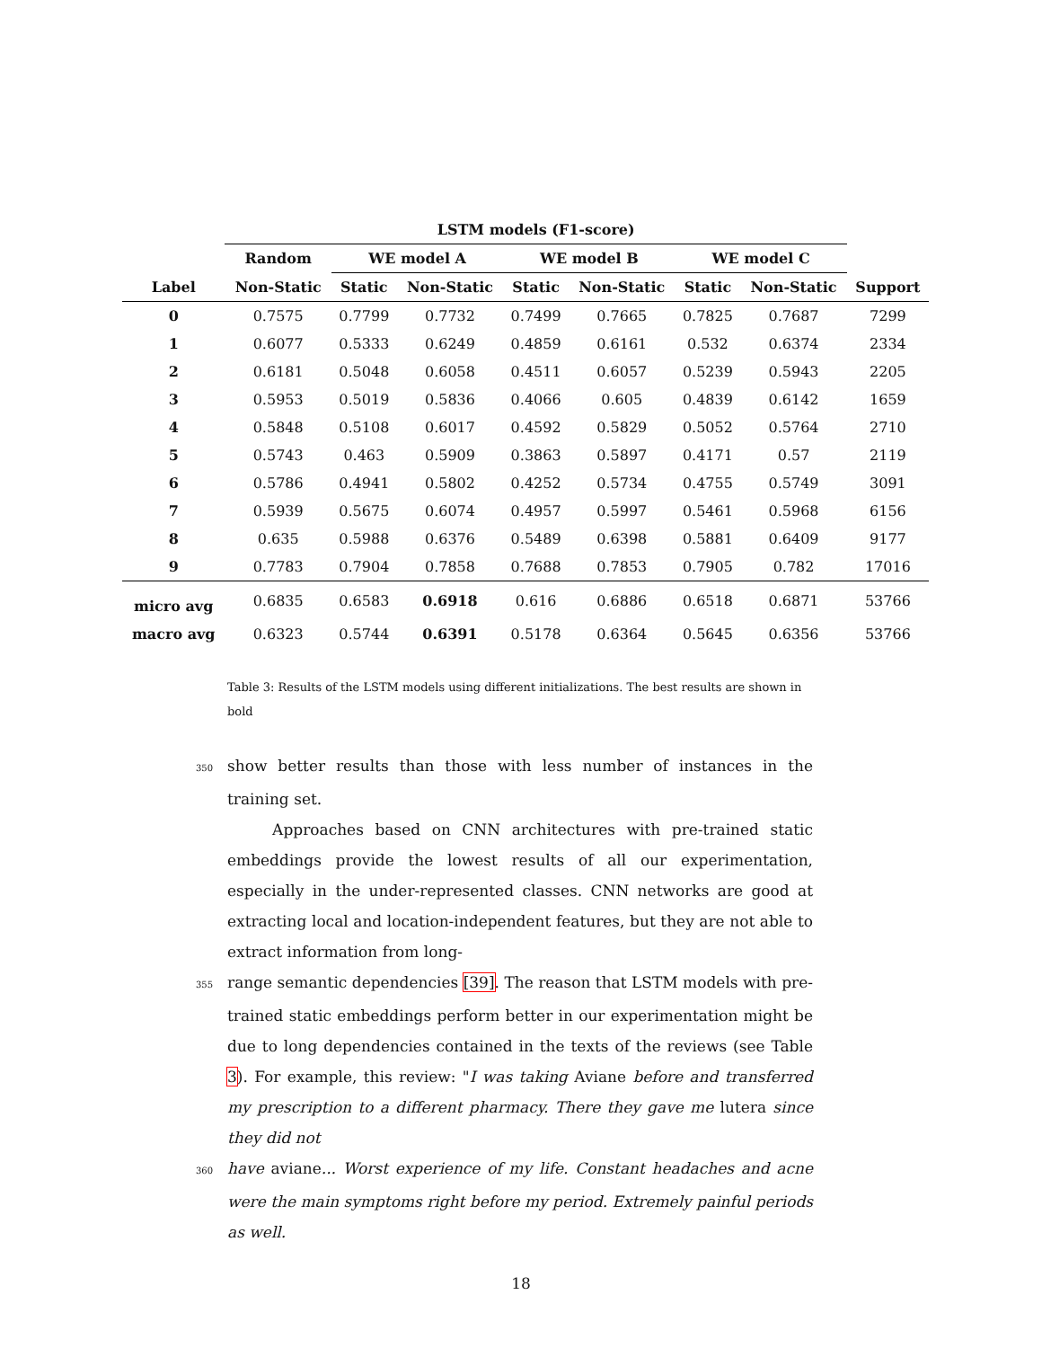| | LSTM models (F1-score) | | | | | | | |
| --- | --- | --- | --- | --- | --- | --- | --- | --- |
| | Random | WE model A | | WE model B | | WE model C | | |
| Label | Non-Static | Static | Non-Static | Static | Non-Static | Static | Non-Static | Support |
| 0 | 0.7575 | 0.7799 | 0.7732 | 0.7499 | 0.7665 | 0.7825 | 0.7687 | 7299 |
| 1 | 0.6077 | 0.5333 | 0.6249 | 0.4859 | 0.6161 | 0.532 | 0.6374 | 2334 |
| 2 | 0.6181 | 0.5048 | 0.6058 | 0.4511 | 0.6057 | 0.5239 | 0.5943 | 2205 |
| 3 | 0.5953 | 0.5019 | 0.5836 | 0.4066 | 0.605 | 0.4839 | 0.6142 | 1659 |
| 4 | 0.5848 | 0.5108 | 0.6017 | 0.4592 | 0.5829 | 0.5052 | 0.5764 | 2710 |
| 5 | 0.5743 | 0.463 | 0.5909 | 0.3863 | 0.5897 | 0.4171 | 0.57 | 2119 |
| 6 | 0.5786 | 0.4941 | 0.5802 | 0.4252 | 0.5734 | 0.4755 | 0.5749 | 3091 |
| 7 | 0.5939 | 0.5675 | 0.6074 | 0.4957 | 0.5997 | 0.5461 | 0.5968 | 6156 |
| 8 | 0.635 | 0.5988 | 0.6376 | 0.5489 | 0.6398 | 0.5881 | 0.6409 | 9177 |
| 9 | 0.7783 | 0.7904 | 0.7858 | 0.7688 | 0.7853 | 0.7905 | 0.782 | 17016 |
| micro avg | 0.6835 | 0.6583 | 0.6918 | 0.616 | 0.6886 | 0.6518 | 0.6871 | 53766 |
| macro avg | 0.6323 | 0.5744 | 0.6391 | 0.5178 | 0.6364 | 0.5645 | 0.6356 | 53766 |
Table 3: Results of the LSTM models using different initializations. The best results are shown in bold
350show better results than those with less number of instances in the training set.
Approaches based on CNN architectures with pre-trained static embeddings provide the lowest results of all our experimentation, especially in the under-represented classes. CNN networks are good at extracting local and location-independent features, but they are not able to extract information from long-
355range semantic dependencies [39]. The reason that LSTM models with pre-trained static embeddings perform better in our experimentation might be due to long dependencies contained in the texts of the reviews (see Table 3). For example, this review: "I was taking Aviane before and transferred my prescription to a different pharmacy. There they gave me lutera since they did not
360 have aviane... Worst experience of my life. Constant headaches and acne were the main symptoms right before my period. Extremely painful periods as well.
18